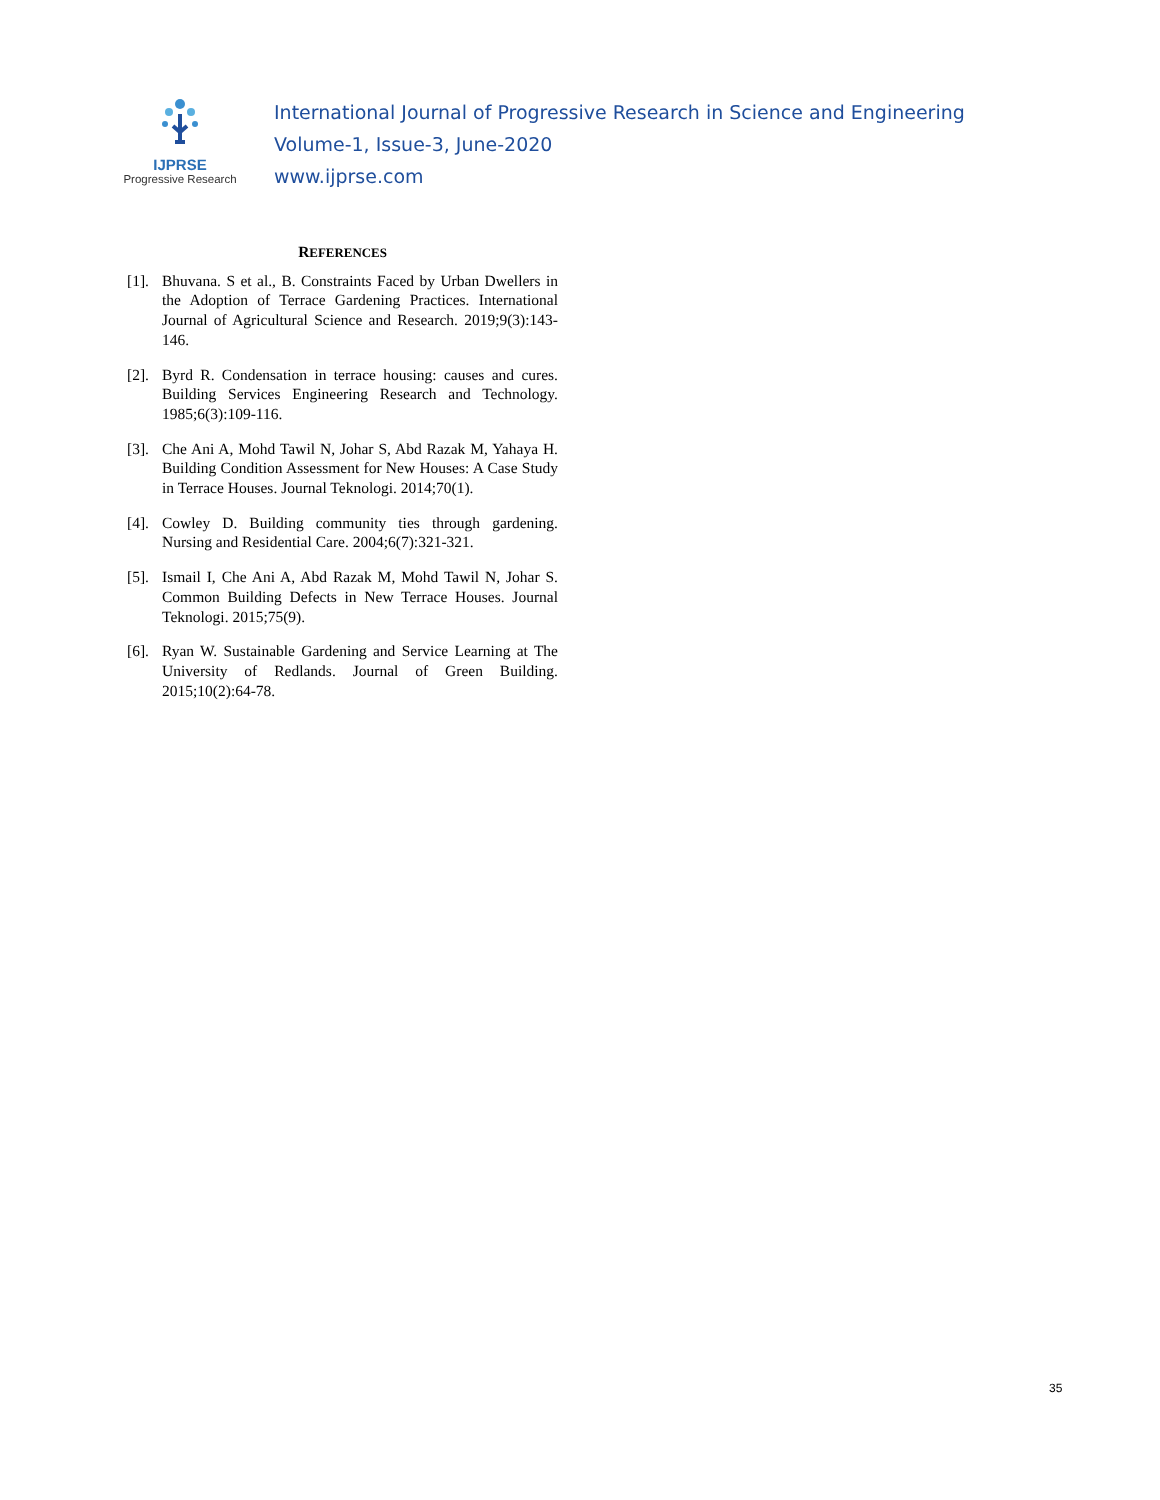IJPRSE
Progressive Research
International Journal of Progressive Research in Science and Engineering
Volume-1, Issue-3, June-2020
www.ijprse.com
REFERENCES
[1]. Bhuvana. S et al., B. Constraints Faced by Urban Dwellers in the Adoption of Terrace Gardening Practices. International Journal of Agricultural Science and Research. 2019;9(3):143-146.
[2]. Byrd R. Condensation in terrace housing: causes and cures. Building Services Engineering Research and Technology. 1985;6(3):109-116.
[3]. Che Ani A, Mohd Tawil N, Johar S, Abd Razak M, Yahaya H. Building Condition Assessment for New Houses: A Case Study in Terrace Houses. Journal Teknologi. 2014;70(1).
[4]. Cowley D. Building community ties through gardening. Nursing and Residential Care. 2004;6(7):321-321.
[5]. Ismail I, Che Ani A, Abd Razak M, Mohd Tawil N, Johar S. Common Building Defects in New Terrace Houses. Journal Teknologi. 2015;75(9).
[6]. Ryan W. Sustainable Gardening and Service Learning at The University of Redlands. Journal of Green Building. 2015;10(2):64-78.
35